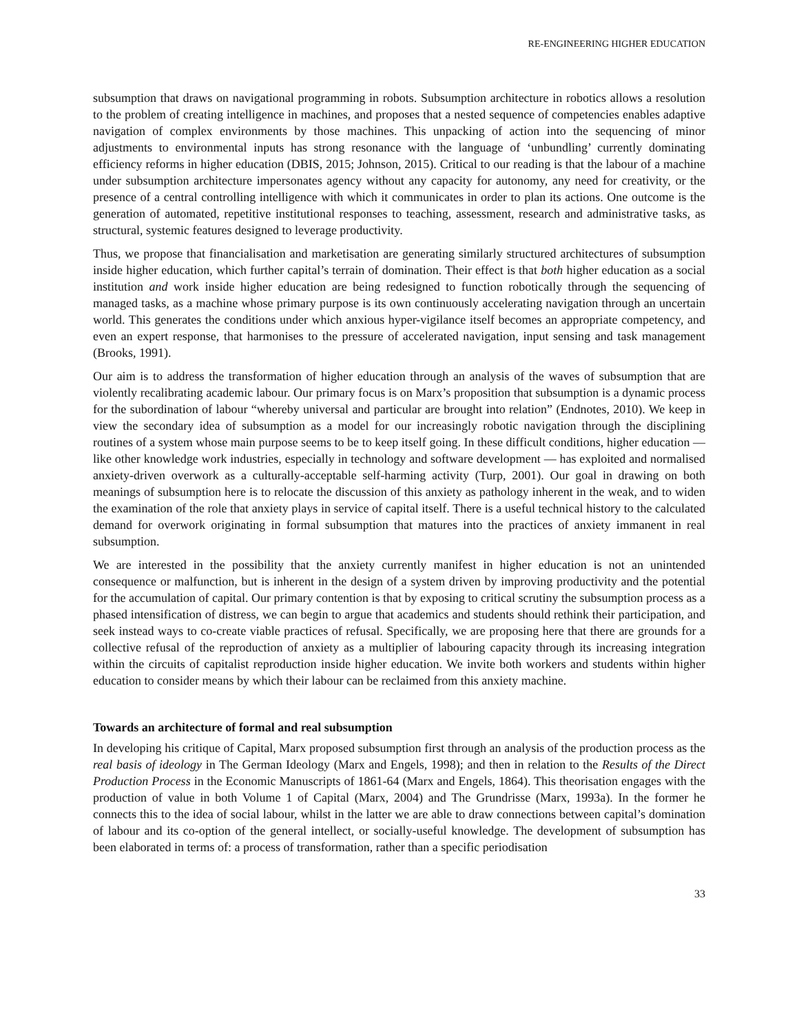RE-ENGINEERING HIGHER EDUCATION
subsumption that draws on navigational programming in robots. Subsumption architecture in robotics allows a resolution to the problem of creating intelligence in machines, and proposes that a nested sequence of competencies enables adaptive navigation of complex environments by those machines. This unpacking of action into the sequencing of minor adjustments to environmental inputs has strong resonance with the language of ‘unbundling’ currently dominating efficiency reforms in higher education (DBIS, 2015; Johnson, 2015). Critical to our reading is that the labour of a machine under subsumption architecture impersonates agency without any capacity for autonomy, any need for creativity, or the presence of a central controlling intelligence with which it communicates in order to plan its actions. One outcome is the generation of automated, repetitive institutional responses to teaching, assessment, research and administrative tasks, as structural, systemic features designed to leverage productivity.
Thus, we propose that financialisation and marketisation are generating similarly structured architectures of subsumption inside higher education, which further capital’s terrain of domination. Their effect is that both higher education as a social institution and work inside higher education are being redesigned to function robotically through the sequencing of managed tasks, as a machine whose primary purpose is its own continuously accelerating navigation through an uncertain world. This generates the conditions under which anxious hyper-vigilance itself becomes an appropriate competency, and even an expert response, that harmonises to the pressure of accelerated navigation, input sensing and task management (Brooks, 1991).
Our aim is to address the transformation of higher education through an analysis of the waves of subsumption that are violently recalibrating academic labour. Our primary focus is on Marx’s proposition that subsumption is a dynamic process for the subordination of labour “whereby universal and particular are brought into relation” (Endnotes, 2010). We keep in view the secondary idea of subsumption as a model for our increasingly robotic navigation through the disciplining routines of a system whose main purpose seems to be to keep itself going. In these difficult conditions, higher education — like other knowledge work industries, especially in technology and software development — has exploited and normalised anxiety-driven overwork as a culturally-acceptable self-harming activity (Turp, 2001). Our goal in drawing on both meanings of subsumption here is to relocate the discussion of this anxiety as pathology inherent in the weak, and to widen the examination of the role that anxiety plays in service of capital itself. There is a useful technical history to the calculated demand for overwork originating in formal subsumption that matures into the practices of anxiety immanent in real subsumption.
We are interested in the possibility that the anxiety currently manifest in higher education is not an unintended consequence or malfunction, but is inherent in the design of a system driven by improving productivity and the potential for the accumulation of capital. Our primary contention is that by exposing to critical scrutiny the subsumption process as a phased intensification of distress, we can begin to argue that academics and students should rethink their participation, and seek instead ways to co-create viable practices of refusal. Specifically, we are proposing here that there are grounds for a collective refusal of the reproduction of anxiety as a multiplier of labouring capacity through its increasing integration within the circuits of capitalist reproduction inside higher education. We invite both workers and students within higher education to consider means by which their labour can be reclaimed from this anxiety machine.
Towards an architecture of formal and real subsumption
In developing his critique of Capital, Marx proposed subsumption first through an analysis of the production process as the real basis of ideology in The German Ideology (Marx and Engels, 1998); and then in relation to the Results of the Direct Production Process in the Economic Manuscripts of 1861-64 (Marx and Engels, 1864). This theorisation engages with the production of value in both Volume 1 of Capital (Marx, 2004) and The Grundrisse (Marx, 1993a). In the former he connects this to the idea of social labour, whilst in the latter we are able to draw connections between capital’s domination of labour and its co-option of the general intellect, or socially-useful knowledge. The development of subsumption has been elaborated in terms of: a process of transformation, rather than a specific periodisation
33